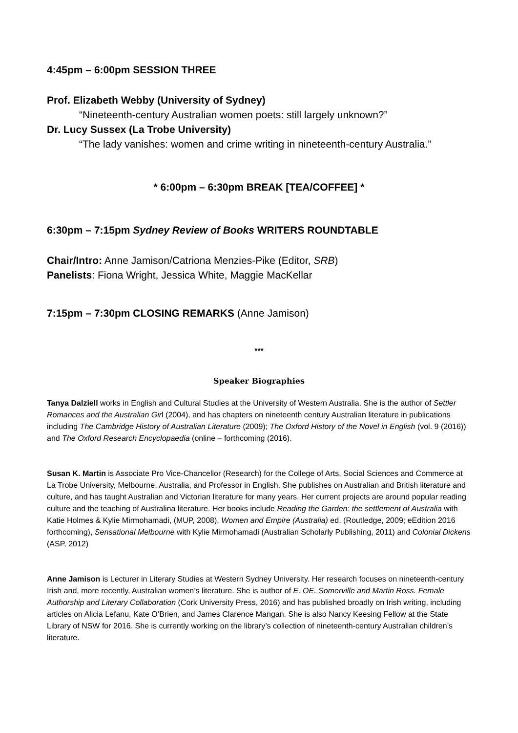4:45pm – 6:00pm SESSION THREE
Prof. Elizabeth Webby (University of Sydney)
“Nineteenth-century Australian women poets: still largely unknown?”
Dr. Lucy Sussex (La Trobe University)
“The lady vanishes: women and crime writing in nineteenth-century Australia.”
* 6:00pm – 6:30pm BREAK [TEA/COFFEE] *
6:30pm – 7:15pm Sydney Review of Books WRITERS ROUNDTABLE
Chair/Intro: Anne Jamison/Catriona Menzies-Pike (Editor, SRB)
Panelists: Fiona Wright, Jessica White, Maggie MacKellar
7:15pm – 7:30pm CLOSING REMARKS (Anne Jamison)
***
Speaker Biographies
Tanya Dalziell works in English and Cultural Studies at the University of Western Australia. She is the author of Settler Romances and the Australian Girl (2004), and has chapters on nineteenth century Australian literature in publications including The Cambridge History of Australian Literature (2009); The Oxford History of the Novel in English (vol. 9 (2016)) and The Oxford Research Encyclopaedia (online – forthcoming (2016).
Susan K. Martin is Associate Pro Vice-Chancellor (Research) for the College of Arts, Social Sciences and Commerce at La Trobe University, Melbourne, Australia, and Professor in English. She publishes on Australian and British literature and culture, and has taught Australian and Victorian literature for many years. Her current projects are around popular reading culture and the teaching of Australina literature. Her books include Reading the Garden: the settlement of Australia with Katie Holmes & Kylie Mirmohamadi, (MUP, 2008), Women and Empire (Australia) ed. (Routledge, 2009; eEdition 2016 forthcoming), Sensational Melbourne with Kylie Mirmohamadi (Australian Scholarly Publishing, 2011) and Colonial Dickens (ASP, 2012)
Anne Jamison is Lecturer in Literary Studies at Western Sydney University. Her research focuses on nineteenth-century Irish and, more recently, Australian women’s literature. She is author of E. OE. Somerville and Martin Ross. Female Authorship and Literary Collaboration (Cork University Press, 2016) and has published broadly on Irish writing, including articles on Alicia Lefanu, Kate O’Brien, and James Clarence Mangan. She is also Nancy Keesing Fellow at the State Library of NSW for 2016. She is currently working on the library’s collection of nineteenth-century Australian children’s literature.